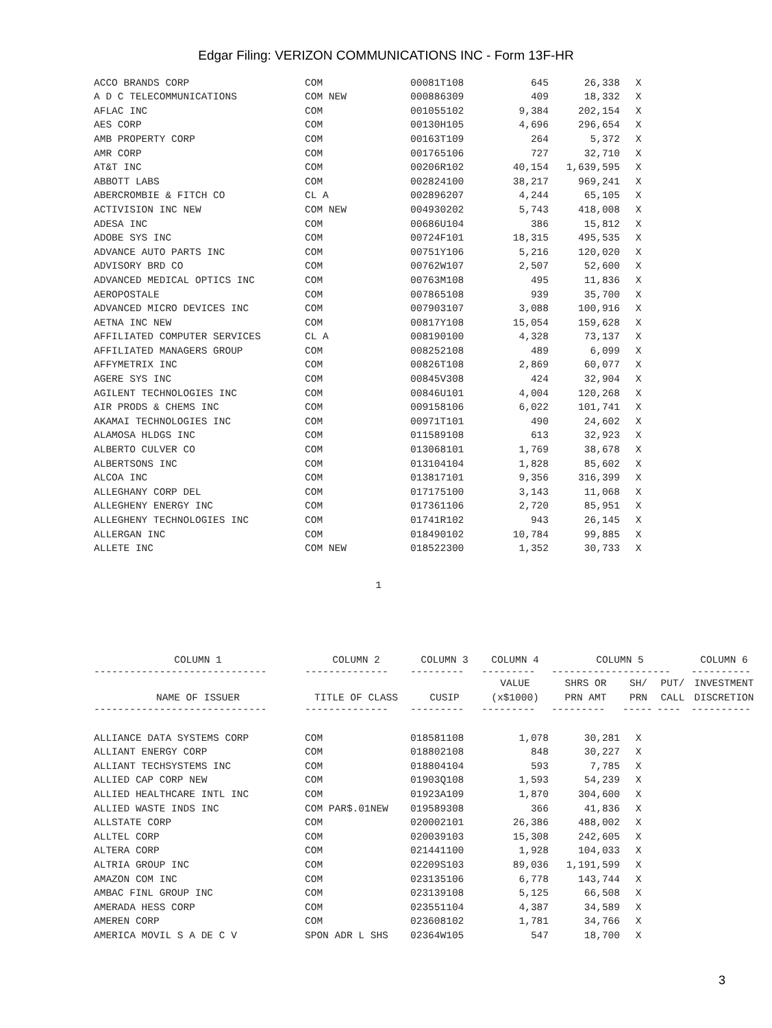Edgar Filing: VERIZON COMMUNICATIONS INC - Form 13F-HR
| ACCO BRANDS CORP | COM | 00081T108 | 645 | 26,338 | X |
| A D C TELECOMMUNICATIONS | COM NEW | 000886309 | 409 | 18,332 | X |
| AFLAC INC | COM | 001055102 | 9,384 | 202,154 | X |
| AES CORP | COM | 00130H105 | 4,696 | 296,654 | X |
| AMB PROPERTY CORP | COM | 00163T109 | 264 | 5,372 | X |
| AMR CORP | COM | 001765106 | 727 | 32,710 | X |
| AT&T INC | COM | 00206R102 | 40,154 | 1,639,595 | X |
| ABBOTT LABS | COM | 002824100 | 38,217 | 969,241 | X |
| ABERCROMBIE & FITCH CO | CL A | 002896207 | 4,244 | 65,105 | X |
| ACTIVISION INC NEW | COM NEW | 004930202 | 5,743 | 418,008 | X |
| ADESA INC | COM | 00686U104 | 386 | 15,812 | X |
| ADOBE SYS INC | COM | 00724F101 | 18,315 | 495,535 | X |
| ADVANCE AUTO PARTS INC | COM | 00751Y106 | 5,216 | 120,020 | X |
| ADVISORY BRD CO | COM | 00762W107 | 2,507 | 52,600 | X |
| ADVANCED MEDICAL OPTICS INC | COM | 00763M108 | 495 | 11,836 | X |
| AEROPOSTALE | COM | 007865108 | 939 | 35,700 | X |
| ADVANCED MICRO DEVICES INC | COM | 007903107 | 3,088 | 100,916 | X |
| AETNA INC NEW | COM | 00817Y108 | 15,054 | 159,628 | X |
| AFFILIATED COMPUTER SERVICES | CL A | 008190100 | 4,328 | 73,137 | X |
| AFFILIATED MANAGERS GROUP | COM | 008252108 | 489 | 6,099 | X |
| AFFYMETRIX INC | COM | 00826T108 | 2,869 | 60,077 | X |
| AGERE SYS INC | COM | 00845V308 | 424 | 32,904 | X |
| AGILENT TECHNOLOGIES INC | COM | 00846U101 | 4,004 | 120,268 | X |
| AIR PRODS & CHEMS INC | COM | 009158106 | 6,022 | 101,741 | X |
| AKAMAI TECHNOLOGIES INC | COM | 00971T101 | 490 | 24,602 | X |
| ALAMOSA HLDGS INC | COM | 011589108 | 613 | 32,923 | X |
| ALBERTO CULVER CO | COM | 013068101 | 1,769 | 38,678 | X |
| ALBERTSONS INC | COM | 013104104 | 1,828 | 85,602 | X |
| ALCOA INC | COM | 013817101 | 9,356 | 316,399 | X |
| ALLEGHANY CORP DEL | COM | 017175100 | 3,143 | 11,068 | X |
| ALLEGHENY ENERGY INC | COM | 017361106 | 2,720 | 85,951 | X |
| ALLEGHENY TECHNOLOGIES INC | COM | 01741R102 | 943 | 26,145 | X |
| ALLERGAN INC | COM | 018490102 | 10,784 | 99,885 | X |
| ALLETE INC | COM NEW | 018522300 | 1,352 | 30,733 | X |
1
| COLUMN 1 | COLUMN 2 | COLUMN 3 | COLUMN 4 | COLUMN 5 | | | COLUMN 6 |
| --- | --- | --- | --- | --- | --- | --- | --- |
| ----------------------------- | -------------- | --------- | --------- | -------------------- | | | ---------- |
| | | | VALUE | SHRS OR | SH/ | PUT/ | INVESTMENT |
| NAME OF ISSUER | TITLE OF CLASS | CUSIP | (x$1000) | PRN AMT | PRN | CALL | DISCRETION |
| ----------------------------- | -------------- | --------- | --------- | --------- | ----- | ---- | ---------- |
| ALLIANCE DATA SYSTEMS CORP | COM | 018581108 | 1,078 | 30,281 | X | | |
| ALLIANT ENERGY CORP | COM | 018802108 | 848 | 30,227 | X | | |
| ALLIANT TECHSYSTEMS INC | COM | 018804104 | 593 | 7,785 | X | | |
| ALLIED CAP CORP NEW | COM | 01903Q108 | 1,593 | 54,239 | X | | |
| ALLIED HEALTHCARE INTL INC | COM | 01923A109 | 1,870 | 304,600 | X | | |
| ALLIED WASTE INDS INC | COM PAR$.01NEW | 019589308 | 366 | 41,836 | X | | |
| ALLSTATE CORP | COM | 020002101 | 26,386 | 488,002 | X | | |
| ALLTEL CORP | COM | 020039103 | 15,308 | 242,605 | X | | |
| ALTERA CORP | COM | 021441100 | 1,928 | 104,033 | X | | |
| ALTRIA GROUP INC | COM | 02209S103 | 89,036 | 1,191,599 | X | | |
| AMAZON COM INC | COM | 023135106 | 6,778 | 143,744 | X | | |
| AMBAC FINL GROUP INC | COM | 023139108 | 5,125 | 66,508 | X | | |
| AMERADA HESS CORP | COM | 023551104 | 4,387 | 34,589 | X | | |
| AMEREN CORP | COM | 023608102 | 1,781 | 34,766 | X | | |
| AMERICA MOVIL S A DE C V | SPON ADR L SHS | 02364W105 | 547 | 18,700 | X | | |
3